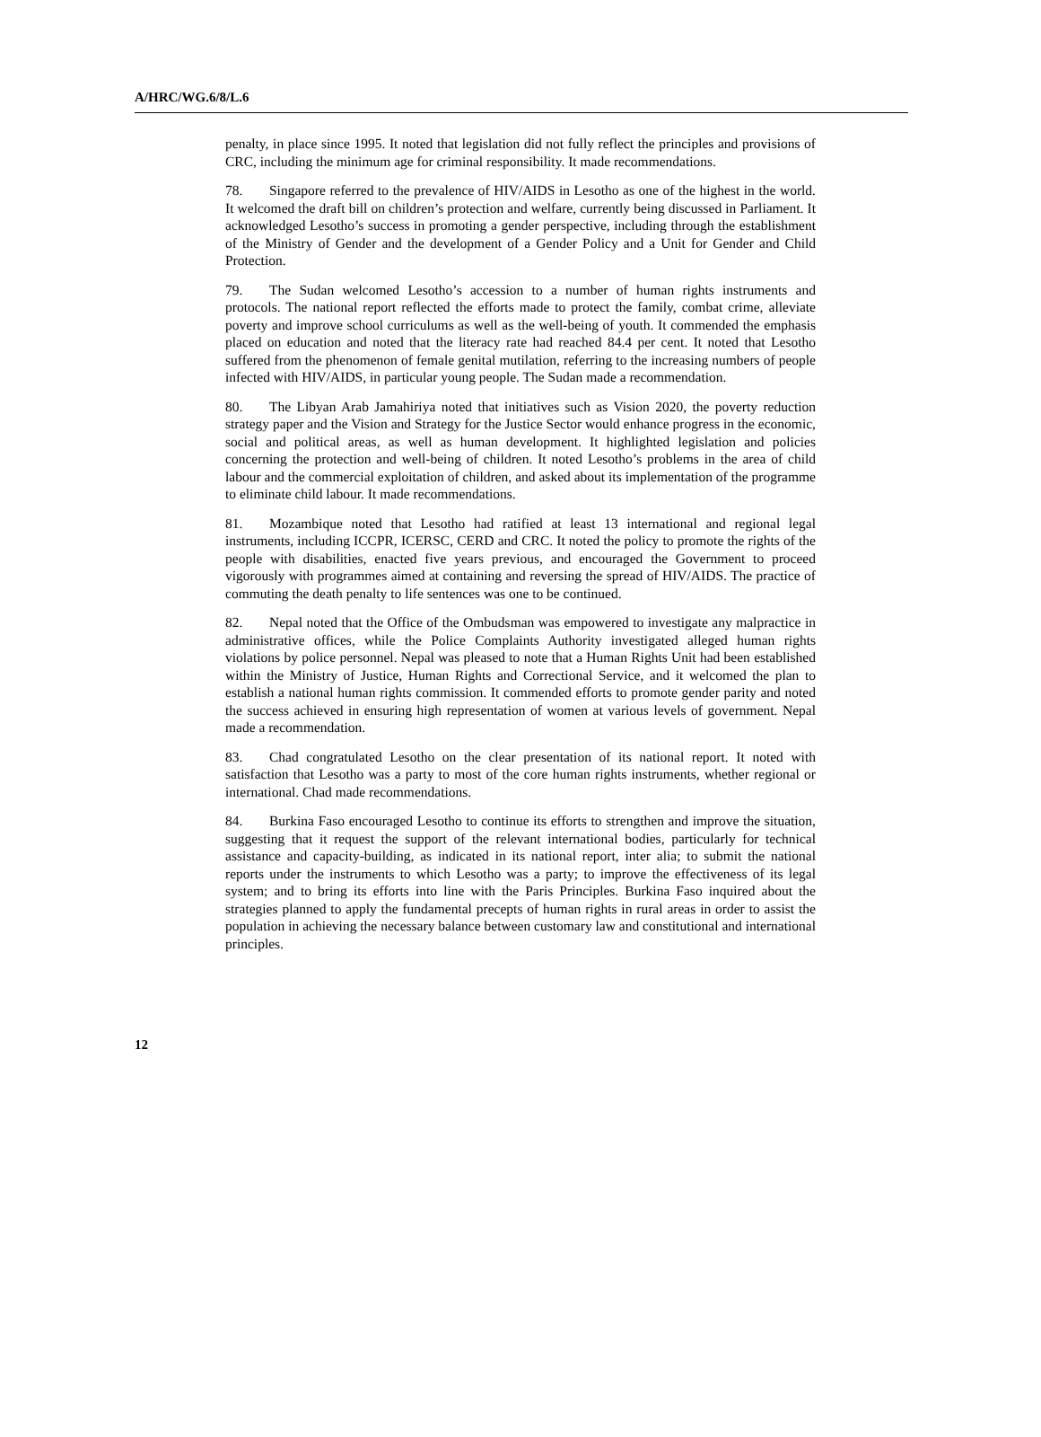A/HRC/WG.6/8/L.6
penalty, in place since 1995. It noted that legislation did not fully reflect the principles and provisions of CRC, including the minimum age for criminal responsibility. It made recommendations.
78. Singapore referred to the prevalence of HIV/AIDS in Lesotho as one of the highest in the world. It welcomed the draft bill on children’s protection and welfare, currently being discussed in Parliament. It acknowledged Lesotho’s success in promoting a gender perspective, including through the establishment of the Ministry of Gender and the development of a Gender Policy and a Unit for Gender and Child Protection.
79. The Sudan welcomed Lesotho’s accession to a number of human rights instruments and protocols. The national report reflected the efforts made to protect the family, combat crime, alleviate poverty and improve school curriculums as well as the well-being of youth. It commended the emphasis placed on education and noted that the literacy rate had reached 84.4 per cent. It noted that Lesotho suffered from the phenomenon of female genital mutilation, referring to the increasing numbers of people infected with HIV/AIDS, in particular young people. The Sudan made a recommendation.
80. The Libyan Arab Jamahiriya noted that initiatives such as Vision 2020, the poverty reduction strategy paper and the Vision and Strategy for the Justice Sector would enhance progress in the economic, social and political areas, as well as human development. It highlighted legislation and policies concerning the protection and well-being of children. It noted Lesotho’s problems in the area of child labour and the commercial exploitation of children, and asked about its implementation of the programme to eliminate child labour. It made recommendations.
81. Mozambique noted that Lesotho had ratified at least 13 international and regional legal instruments, including ICCPR, ICERSC, CERD and CRC. It noted the policy to promote the rights of the people with disabilities, enacted five years previous, and encouraged the Government to proceed vigorously with programmes aimed at containing and reversing the spread of HIV/AIDS. The practice of commuting the death penalty to life sentences was one to be continued.
82. Nepal noted that the Office of the Ombudsman was empowered to investigate any malpractice in administrative offices, while the Police Complaints Authority investigated alleged human rights violations by police personnel. Nepal was pleased to note that a Human Rights Unit had been established within the Ministry of Justice, Human Rights and Correctional Service, and it welcomed the plan to establish a national human rights commission. It commended efforts to promote gender parity and noted the success achieved in ensuring high representation of women at various levels of government. Nepal made a recommendation.
83. Chad congratulated Lesotho on the clear presentation of its national report. It noted with satisfaction that Lesotho was a party to most of the core human rights instruments, whether regional or international. Chad made recommendations.
84. Burkina Faso encouraged Lesotho to continue its efforts to strengthen and improve the situation, suggesting that it request the support of the relevant international bodies, particularly for technical assistance and capacity-building, as indicated in its national report, inter alia; to submit the national reports under the instruments to which Lesotho was a party; to improve the effectiveness of its legal system; and to bring its efforts into line with the Paris Principles. Burkina Faso inquired about the strategies planned to apply the fundamental precepts of human rights in rural areas in order to assist the population in achieving the necessary balance between customary law and constitutional and international principles.
12